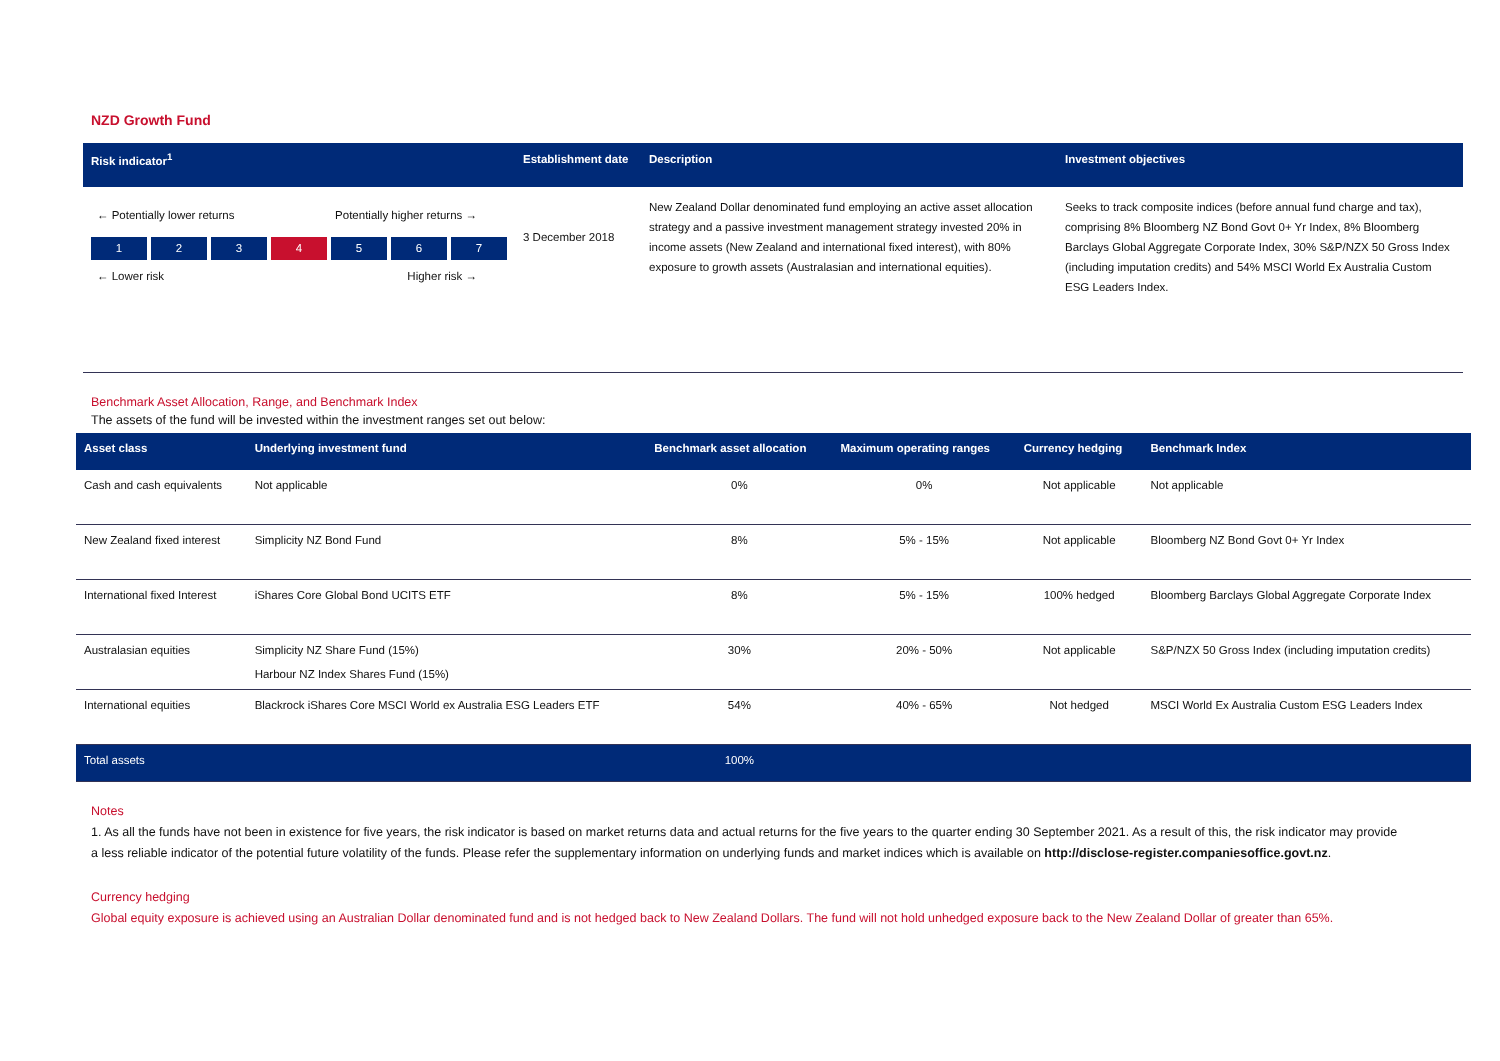NZD Growth Fund
| Risk indicator<sup>1</sup> | Establishment date | Description | Investment objectives |
| --- | --- | --- | --- |
| ← Potentially lower returns Potentially higher returns → 1 2 3 4 5 6 7 ← Lower risk Higher risk → | 3 December 2018 | New Zealand Dollar denominated fund employing an active asset allocation strategy and a passive investment management strategy invested 20% in income assets (New Zealand and international fixed interest), with 80% exposure to growth assets (Australasian and international equities). | Seeks to track composite indices (before annual fund charge and tax), comprising 8% Bloomberg NZ Bond Govt 0+ Yr Index, 8% Bloomberg Barclays Global Aggregate Corporate Index, 30% S&P/NZX 50 Gross Index (including imputation credits) and 54% MSCI World Ex Australia Custom ESG Leaders Index. |
Benchmark Asset Allocation, Range, and Benchmark Index
The assets of the fund will be invested within the investment ranges set out below:
| Asset class | Underlying investment fund | Benchmark asset allocation | Maximum operating ranges | Currency hedging | Benchmark Index |
| --- | --- | --- | --- | --- | --- |
| Cash and cash equivalents | Not applicable | 0% | 0% | Not applicable | Not applicable |
| New Zealand fixed interest | Simplicity NZ Bond Fund | 8% | 5% - 15% | Not applicable | Bloomberg NZ Bond Govt 0+ Yr Index |
| International fixed Interest | iShares Core Global Bond UCITS ETF | 8% | 5% - 15% | 100% hedged | Bloomberg Barclays Global Aggregate Corporate Index |
| Australasian equities | Simplicity NZ Share Fund (15%) Harbour NZ Index Shares Fund (15%) | 30% | 20% - 50% | Not applicable | S&P/NZX 50 Gross Index (including imputation credits) |
| International equities | Blackrock iShares Core MSCI World ex Australia ESG Leaders ETF | 54% | 40% - 65% | Not hedged | MSCI World Ex Australia Custom ESG Leaders Index |
| Total assets | | 100% | | | |
Notes
1. As all the funds have not been in existence for five years, the risk indicator is based on market returns data and actual returns for the five years to the quarter ending 30 September 2021. As a result of this, the risk indicator may provide a less reliable indicator of the potential future volatility of the funds. Please refer the supplementary information on underlying funds and market indices which is available on http://disclose-register.companiesoffice.govt.nz.
Currency hedging
Global equity exposure is achieved using an Australian Dollar denominated fund and is not hedged back to New Zealand Dollars. The fund will not hold unhedged exposure back to the New Zealand Dollar of greater than 65%.